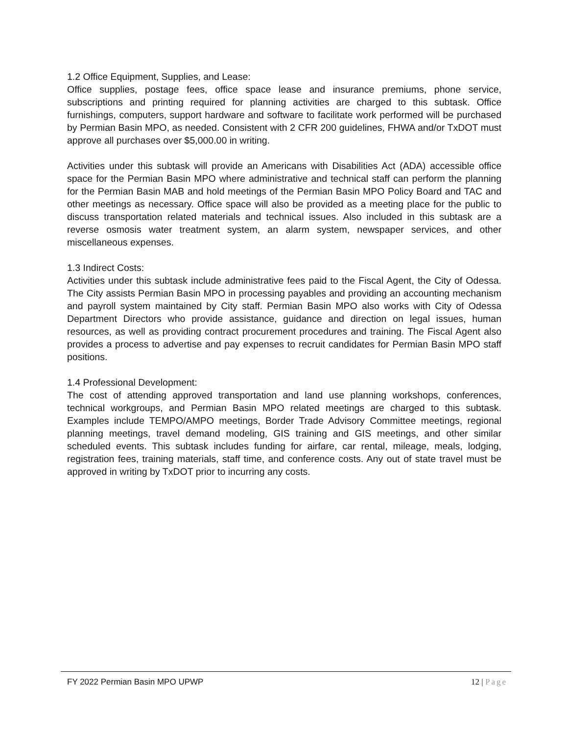1.2 Office Equipment, Supplies, and Lease:
Office supplies, postage fees, office space lease and insurance premiums, phone service, subscriptions and printing required for planning activities are charged to this subtask. Office furnishings, computers, support hardware and software to facilitate work performed will be purchased by Permian Basin MPO, as needed. Consistent with 2 CFR 200 guidelines, FHWA and/or TxDOT must approve all purchases over $5,000.00 in writing.
Activities under this subtask will provide an Americans with Disabilities Act (ADA) accessible office space for the Permian Basin MPO where administrative and technical staff can perform the planning for the Permian Basin MAB and hold meetings of the Permian Basin MPO Policy Board and TAC and other meetings as necessary. Office space will also be provided as a meeting place for the public to discuss transportation related materials and technical issues. Also included in this subtask are a reverse osmosis water treatment system, an alarm system, newspaper services, and other miscellaneous expenses.
1.3 Indirect Costs:
Activities under this subtask include administrative fees paid to the Fiscal Agent, the City of Odessa. The City assists Permian Basin MPO in processing payables and providing an accounting mechanism and payroll system maintained by City staff. Permian Basin MPO also works with City of Odessa Department Directors who provide assistance, guidance and direction on legal issues, human resources, as well as providing contract procurement procedures and training. The Fiscal Agent also provides a process to advertise and pay expenses to recruit candidates for Permian Basin MPO staff positions.
1.4 Professional Development:
The cost of attending approved transportation and land use planning workshops, conferences, technical workgroups, and Permian Basin MPO related meetings are charged to this subtask. Examples include TEMPO/AMPO meetings, Border Trade Advisory Committee meetings, regional planning meetings, travel demand modeling, GIS training and GIS meetings, and other similar scheduled events. This subtask includes funding for airfare, car rental, mileage, meals, lodging, registration fees, training materials, staff time, and conference costs. Any out of state travel must be approved in writing by TxDOT prior to incurring any costs.
FY 2022 Permian Basin MPO UPWP 12 | Page